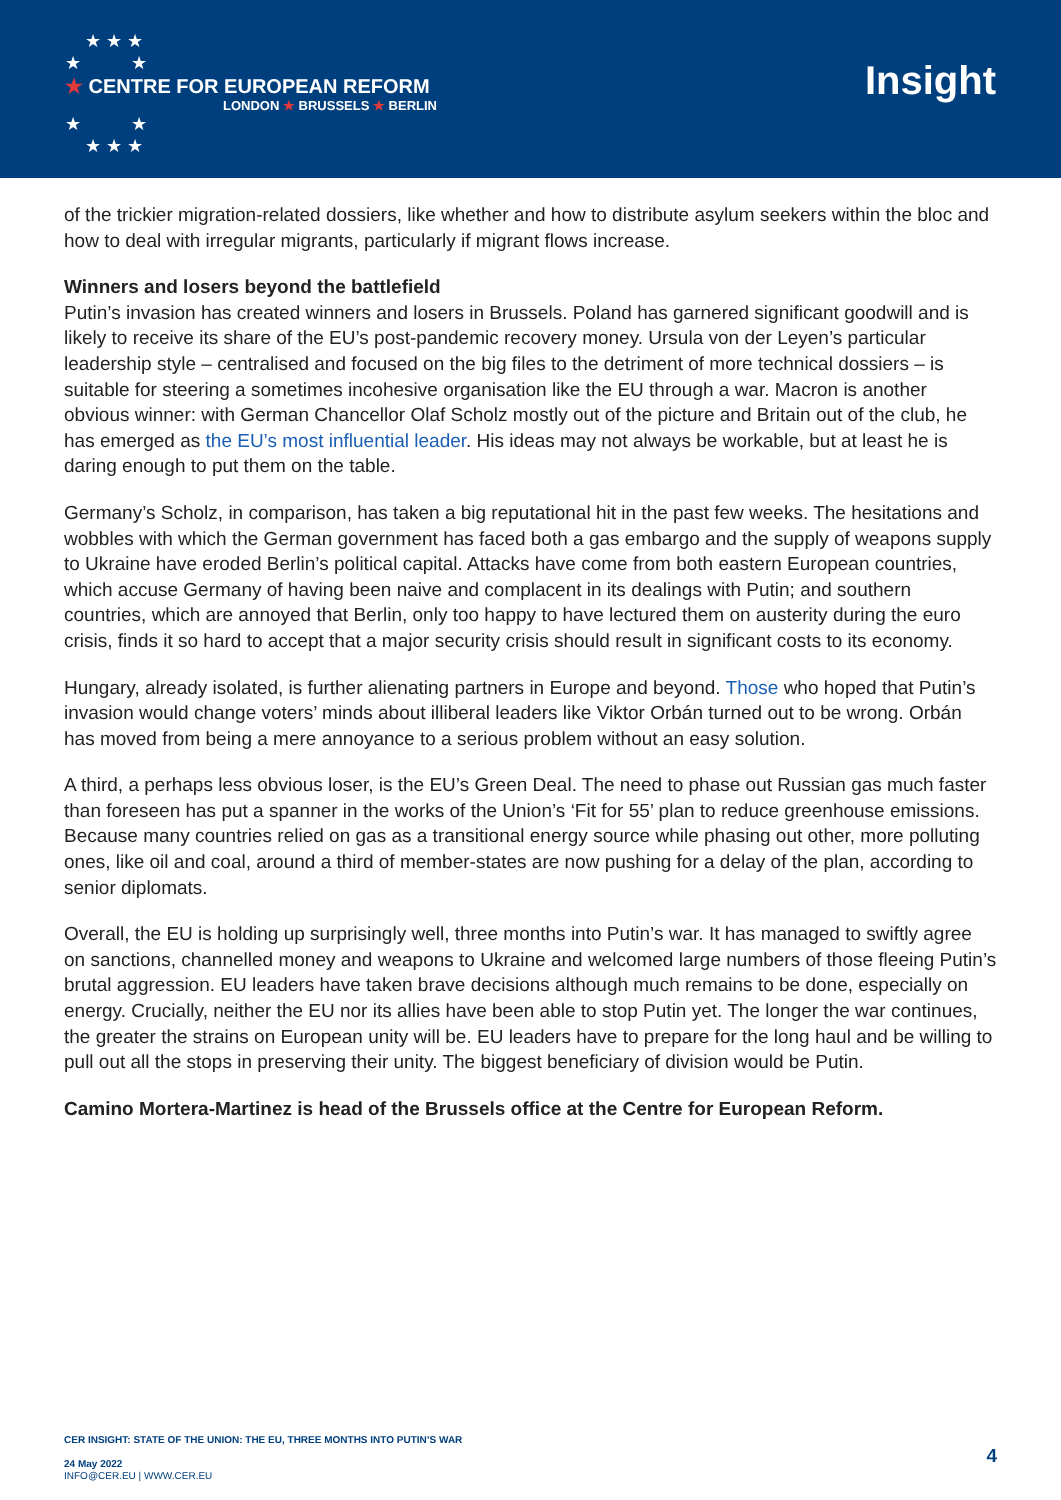★ ★ ★
★ ★
★ CENTRE FOR EUROPEAN REFORM
LONDON ★ BRUSSELS ★ BERLIN
★ ★
★ ★ ★
Insight
of the trickier migration-related dossiers, like whether and how to distribute asylum seekers within the bloc and how to deal with irregular migrants, particularly if migrant flows increase.
Winners and losers beyond the battlefield
Putin’s invasion has created winners and losers in Brussels. Poland has garnered significant goodwill and is likely to receive its share of the EU’s post-pandemic recovery money. Ursula von der Leyen’s particular leadership style – centralised and focused on the big files to the detriment of more technical dossiers – is suitable for steering a sometimes incohesive organisation like the EU through a war. Macron is another obvious winner: with German Chancellor Olaf Scholz mostly out of the picture and Britain out of the club, he has emerged as the EU’s most influential leader. His ideas may not always be workable, but at least he is daring enough to put them on the table.
Germany’s Scholz, in comparison, has taken a big reputational hit in the past few weeks. The hesitations and wobbles with which the German government has faced both a gas embargo and the supply of weapons supply to Ukraine have eroded Berlin’s political capital. Attacks have come from both eastern European countries, which accuse Germany of having been naive and complacent in its dealings with Putin; and southern countries, which are annoyed that Berlin, only too happy to have lectured them on austerity during the euro crisis, finds it so hard to accept that a major security crisis should result in significant costs to its economy.
Hungary, already isolated, is further alienating partners in Europe and beyond. Those who hoped that Putin’s invasion would change voters’ minds about illiberal leaders like Viktor Orbán turned out to be wrong. Orbán has moved from being a mere annoyance to a serious problem without an easy solution.
A third, a perhaps less obvious loser, is the EU’s Green Deal. The need to phase out Russian gas much faster than foreseen has put a spanner in the works of the Union’s ‘Fit for 55’ plan to reduce greenhouse emissions. Because many countries relied on gas as a transitional energy source while phasing out other, more polluting ones, like oil and coal, around a third of member-states are now pushing for a delay of the plan, according to senior diplomats.
Overall, the EU is holding up surprisingly well, three months into Putin’s war. It has managed to swiftly agree on sanctions, channelled money and weapons to Ukraine and welcomed large numbers of those fleeing Putin’s brutal aggression. EU leaders have taken brave decisions although much remains to be done, especially on energy. Crucially, neither the EU nor its allies have been able to stop Putin yet. The longer the war continues, the greater the strains on European unity will be. EU leaders have to prepare for the long haul and be willing to pull out all the stops in preserving their unity. The biggest beneficiary of division would be Putin.
Camino Mortera-Martinez is head of the Brussels office at the Centre for European Reform.
CER INSIGHT: STATE OF THE UNION: THE EU, THREE MONTHS INTO PUTIN’S WAR
24 May 2022
INFO@CER.EU | WWW.CER.EU
4